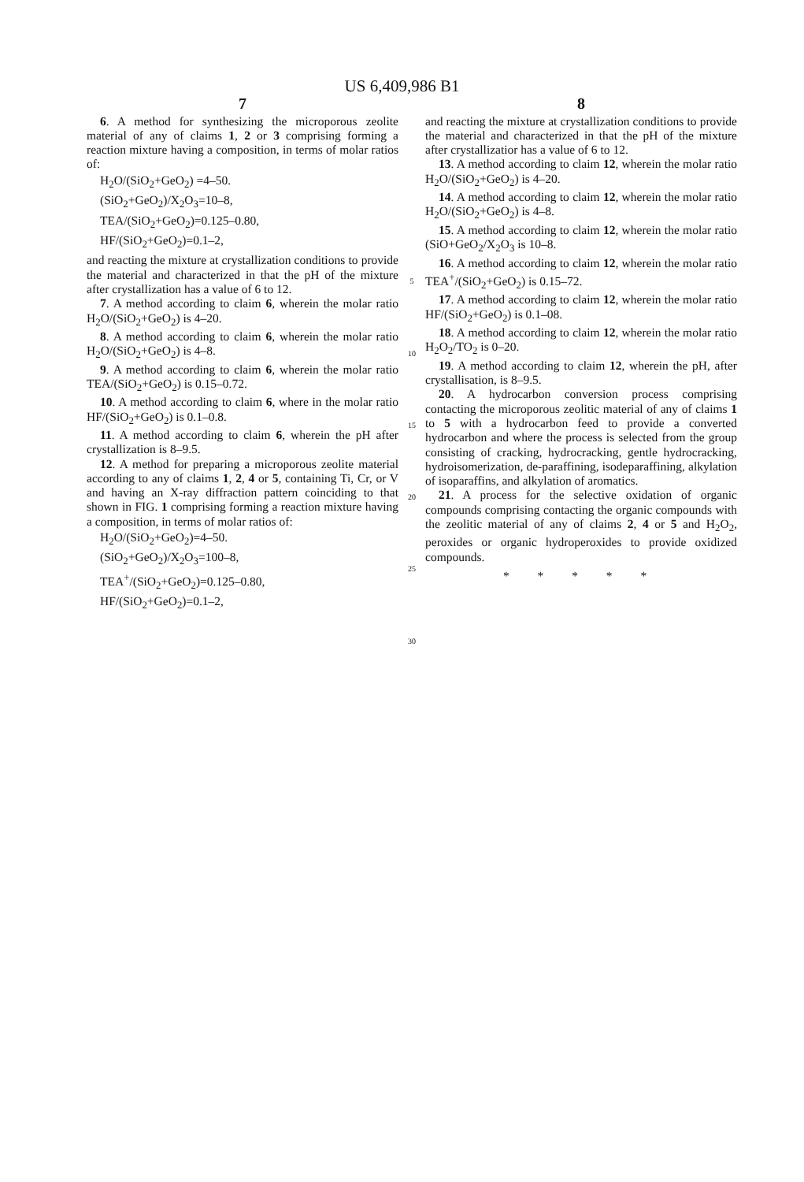US 6,409,986 B1
7
6. A method for synthesizing the microporous zeolite material of any of claims 1, 2 or 3 comprising forming a reaction mixture having a composition, in terms of molar ratios of:
H<sub>2</sub>O/(SiO<sub>2</sub>+GeO<sub>2</sub>) =4–50.
(SiO<sub>2</sub>+GeO<sub>2</sub>)/X<sub>2</sub>O<sub>3</sub>=10–8,
TEA/(SiO<sub>2</sub>+GeO<sub>2</sub>)=0.125–0.80,
HF/(SiO<sub>2</sub>+GeO<sub>2</sub>)=0.1–2,
and reacting the mixture at crystallization conditions to provide the material and characterized in that the pH of the mixture after crystallization has a value of 6 to 12.
7. A method according to claim 6, wherein the molar ratio H<sub>2</sub>O/(SiO<sub>2</sub>+GeO<sub>2</sub>) is 4–20.
8. A method according to claim 6, wherein the molar ratio H<sub>2</sub>O/(SiO<sub>2</sub>+GeO<sub>2</sub>) is 4–8.
9. A method according to claim 6, wherein the molar ratio TEA/(SiO<sub>2</sub>+GeO<sub>2</sub>) is 0.15–0.72.
10. A method according to claim 6, where in the molar ratio HF/(SiO<sub>2</sub>+GeO<sub>2</sub>) is 0.1–0.8.
11. A method according to claim 6, wherein the pH after crystallization is 8–9.5.
12. A method for preparing a microporous zeolite material according to any of claims 1, 2, 4 or 5, containing Ti, Cr, or V and having an X-ray diffraction pattern coinciding to that shown in FIG. 1 comprising forming a reaction mixture having a composition, in terms of molar ratios of:
H<sub>2</sub>O/(SiO<sub>2</sub>+GeO<sub>2</sub>)=4–50.
(SiO<sub>2</sub>+GeO<sub>2</sub>)/X<sub>2</sub>O<sub>3</sub>=100–8,
TEA<sup>+</sup>/(SiO<sub>2</sub>+GeO<sub>2</sub>)=0.125–0.80,
HF/(SiO<sub>2</sub>+GeO<sub>2</sub>)=0.1–2,
5
10
15
20
25
30
8
and reacting the mixture at crystallization conditions to provide the material and characterized in that the pH of the mixture after crystallizatior has a value of 6 to 12.
13. A method according to claim 12, wherein the molar ratio H<sub>2</sub>O/(SiO<sub>2</sub>+GeO<sub>2</sub>) is 4–20.
14. A method according to claim 12, wherein the molar ratio H<sub>2</sub>O/(SiO<sub>2</sub>+GeO<sub>2</sub>) is 4–8.
15. A method according to claim 12, wherein the molar ratio (SiO+GeO<sub>2</sub>/X<sub>2</sub>O<sub>3</sub> is 10–8.
16. A method according to claim 12, wherein the molar ratio TEA<sup>+</sup>/(SiO<sub>2</sub>+GeO<sub>2</sub>) is 0.15–72.
17. A method according to claim 12, wherein the molar ratio HF/(SiO<sub>2</sub>+GeO<sub>2</sub>) is 0.1–08.
18. A method according to claim 12, wherein the molar ratio H<sub>2</sub>O<sub>2</sub>/TO<sub>2</sub> is 0–20.
19. A method according to claim 12, wherein the pH, after crystallisation, is 8–9.5.
20. A hydrocarbon conversion process comprising contacting the microporous zeolitic material of any of claims 1 to 5 with a hydrocarbon feed to provide a converted hydrocarbon and where the process is selected from the group consisting of cracking, hydrocracking, gentle hydrocracking, hydroisomerization, de-paraffining, isodeparaffining, alkylation of isoparaffins, and alkylation of aromatics.
21. A process for the selective oxidation of organic compounds comprising contacting the organic compounds with the zeolitic material of any of claims 2, 4 or 5 and H<sub>2</sub>O<sub>2</sub>, peroxides or organic hydroperoxides to provide oxidized compounds.
* * * * *